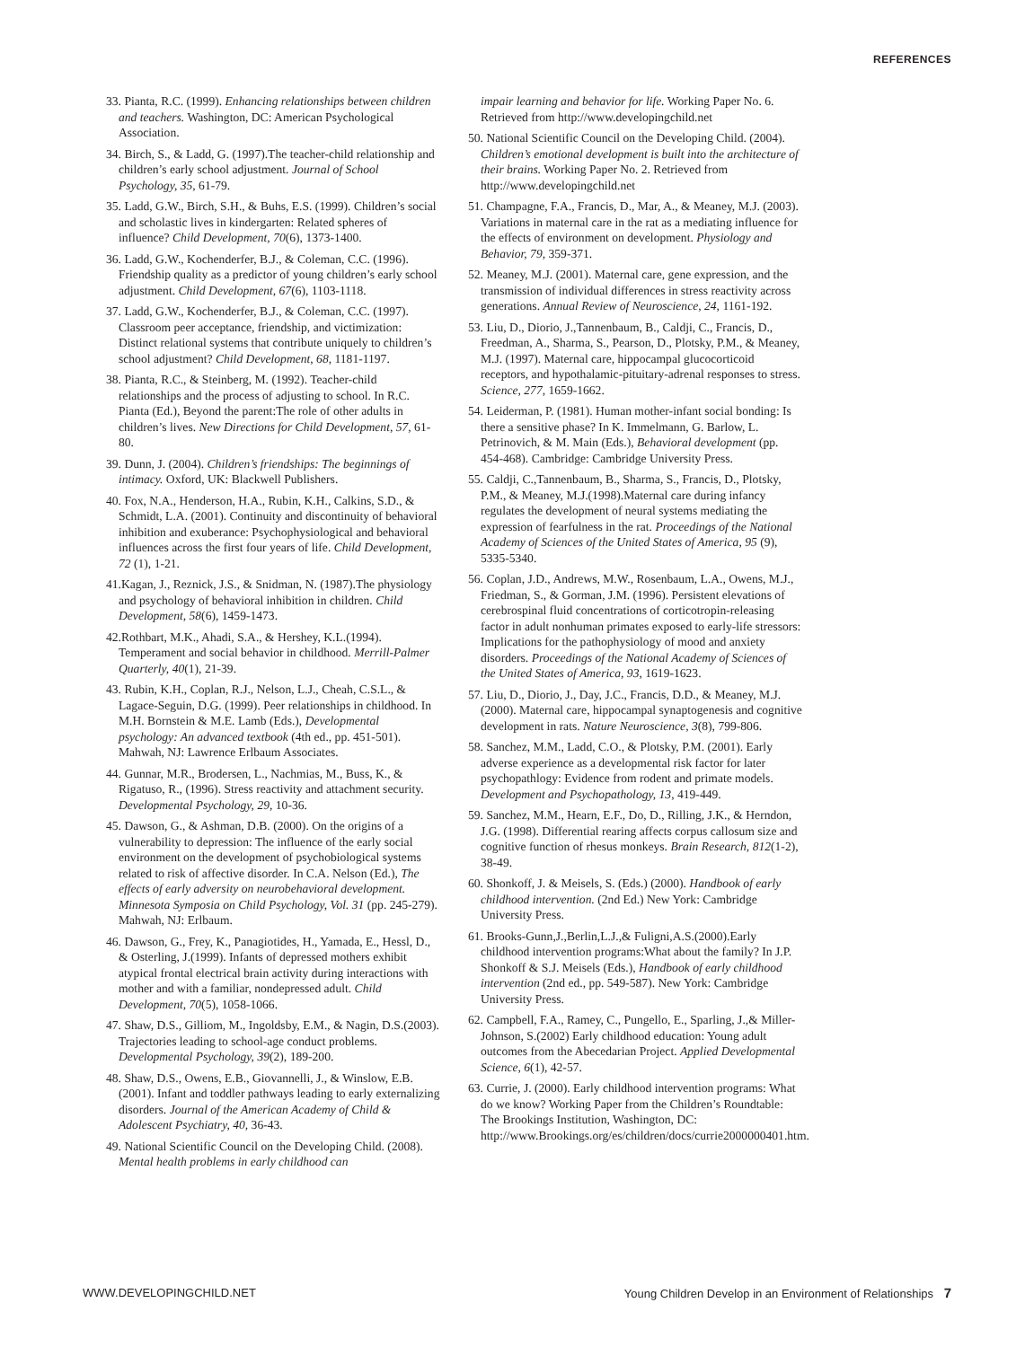REFERENCES
33. Pianta, R.C. (1999). Enhancing relationships between children and teachers. Washington, DC: American Psychological Association.
34. Birch, S., & Ladd, G. (1997).The teacher-child relationship and children’s early school adjustment. Journal of School Psychology, 35, 61-79.
35. Ladd, G.W., Birch, S.H., & Buhs, E.S. (1999). Children’s social and scholastic lives in kindergarten: Related spheres of influence? Child Development, 70(6), 1373-1400.
36. Ladd, G.W., Kochenderfer, B.J., & Coleman, C.C. (1996). Friendship quality as a predictor of young children’s early school adjustment. Child Development, 67(6), 1103-1118.
37. Ladd, G.W., Kochenderfer, B.J., & Coleman, C.C. (1997). Classroom peer acceptance, friendship, and victimization: Distinct relational systems that contribute uniquely to children’s school adjustment? Child Development, 68, 1181-1197.
38. Pianta, R.C., & Steinberg, M. (1992). Teacher-child relationships and the process of adjusting to school. In R.C. Pianta (Ed.), Beyond the parent:The role of other adults in children’s lives. New Directions for Child Development, 57, 61-80.
39. Dunn, J. (2004). Children’s friendships: The beginnings of intimacy. Oxford, UK: Blackwell Publishers.
40. Fox, N.A., Henderson, H.A., Rubin, K.H., Calkins, S.D., & Schmidt, L.A. (2001). Continuity and discontinuity of behavioral inhibition and exuberance: Psychophysiological and behavioral influences across the first four years of life. Child Development, 72 (1), 1-21.
41.Kagan, J., Reznick, J.S., & Snidman, N. (1987).The physiology and psychology of behavioral inhibition in children. Child Development, 58(6), 1459-1473.
42.Rothbart, M.K., Ahadi, S.A., & Hershey, K.L.(1994). Temperament and social behavior in childhood. Merrill-Palmer Quarterly, 40(1), 21-39.
43. Rubin, K.H., Coplan, R.J., Nelson, L.J., Cheah, C.S.L., & Lagace-Seguin, D.G. (1999). Peer relationships in childhood. In M.H. Bornstein & M.E. Lamb (Eds.), Developmental psychology: An advanced textbook (4th ed., pp. 451-501). Mahwah, NJ: Lawrence Erlbaum Associates.
44. Gunnar, M.R., Brodersen, L., Nachmias, M., Buss, K., & Rigatuso, R., (1996). Stress reactivity and attachment security. Developmental Psychology, 29, 10-36.
45. Dawson, G., & Ashman, D.B. (2000). On the origins of a vulnerability to depression: The influence of the early social environment on the development of psychobiological systems related to risk of affective disorder. In C.A. Nelson (Ed.), The effects of early adversity on neurobehavioral development. Minnesota Symposia on Child Psychology, Vol. 31 (pp. 245-279). Mahwah, NJ: Erlbaum.
46. Dawson, G., Frey, K., Panagiotides, H., Yamada, E., Hessl, D., & Osterling, J.(1999). Infants of depressed mothers exhibit atypical frontal electrical brain activity during interactions with mother and with a familiar, nondepressed adult. Child Development, 70(5), 1058-1066.
47. Shaw, D.S., Gilliom, M., Ingoldsby, E.M., & Nagin, D.S.(2003). Trajectories leading to school-age conduct problems. Developmental Psychology, 39(2), 189-200.
48. Shaw, D.S., Owens, E.B., Giovannelli, J., & Winslow, E.B. (2001). Infant and toddler pathways leading to early externalizing disorders. Journal of the American Academy of Child & Adolescent Psychiatry, 40, 36-43.
49. National Scientific Council on the Developing Child. (2008). Mental health problems in early childhood can
impair learning and behavior for life. Working Paper No. 6. Retrieved from http://www.developingchild.net
50. National Scientific Council on the Developing Child. (2004). Children’s emotional development is built into the architecture of their brains. Working Paper No. 2. Retrieved from http://www.developingchild.net
51. Champagne, F.A., Francis, D., Mar, A., & Meaney, M.J. (2003). Variations in maternal care in the rat as a mediating influence for the effects of environment on development. Physiology and Behavior, 79, 359-371.
52. Meaney, M.J. (2001). Maternal care, gene expression, and the transmission of individual differences in stress reactivity across generations. Annual Review of Neuroscience, 24, 1161-192.
53. Liu, D., Diorio, J.,Tannenbaum, B., Caldji, C., Francis, D., Freedman, A., Sharma, S., Pearson, D., Plotsky, P.M., & Meaney, M.J. (1997). Maternal care, hippocampal glucocorticoid receptors, and hypothalamic-pituitary-adrenal responses to stress. Science, 277, 1659-1662.
54. Leiderman, P. (1981). Human mother-infant social bonding: Is there a sensitive phase? In K. Immelmann, G. Barlow, L. Petrinovich, & M. Main (Eds.), Behavioral development (pp. 454-468). Cambridge: Cambridge University Press.
55. Caldji, C.,Tannenbaum, B., Sharma, S., Francis, D., Plotsky, P.M., & Meaney, M.J.(1998).Maternal care during infancy regulates the development of neural systems mediating the expression of fearfulness in the rat. Proceedings of the National Academy of Sciences of the United States of America, 95 (9), 5335-5340.
56. Coplan, J.D., Andrews, M.W., Rosenbaum, L.A., Owens, M.J., Friedman, S., & Gorman, J.M. (1996). Persistent elevations of cerebrospinal fluid concentrations of corticotropin-releasing factor in adult nonhuman primates exposed to early-life stressors: Implications for the pathophysiology of mood and anxiety disorders. Proceedings of the National Academy of Sciences of the United States of America, 93, 1619-1623.
57. Liu, D., Diorio, J., Day, J.C., Francis, D.D., & Meaney, M.J. (2000). Maternal care, hippocampal synaptogenesis and cognitive development in rats. Nature Neuroscience, 3(8), 799-806.
58. Sanchez, M.M., Ladd, C.O., & Plotsky, P.M. (2001). Early adverse experience as a developmental risk factor for later psychopathlogy: Evidence from rodent and primate models. Development and Psychopathology, 13, 419-449.
59. Sanchez, M.M., Hearn, E.F., Do, D., Rilling, J.K., & Herndon, J.G. (1998). Differential rearing affects corpus callosum size and cognitive function of rhesus monkeys. Brain Research, 812(1-2), 38-49.
60. Shonkoff, J. & Meisels, S. (Eds.) (2000). Handbook of early childhood intervention. (2nd Ed.) New York: Cambridge University Press.
61. Brooks-Gunn,J.,Berlin,L.J.,& Fuligni,A.S.(2000).Early childhood intervention programs:What about the family? In J.P. Shonkoff & S.J. Meisels (Eds.), Handbook of early childhood intervention (2nd ed., pp. 549-587). New York: Cambridge University Press.
62. Campbell, F.A., Ramey, C., Pungello, E., Sparling, J.,& Miller-Johnson, S.(2002) Early childhood education: Young adult outcomes from the Abecedarian Project. Applied Developmental Science, 6(1), 42-57.
63. Currie, J. (2000). Early childhood intervention programs: What do we know? Working Paper from the Children’s Roundtable: The Brookings Institution, Washington, DC: http://www.Brookings.org/es/children/docs/currie2000000401.htm.
WWW.DEVELOPINGCHILD.NET Young Children Develop in an Environment of Relationships 7